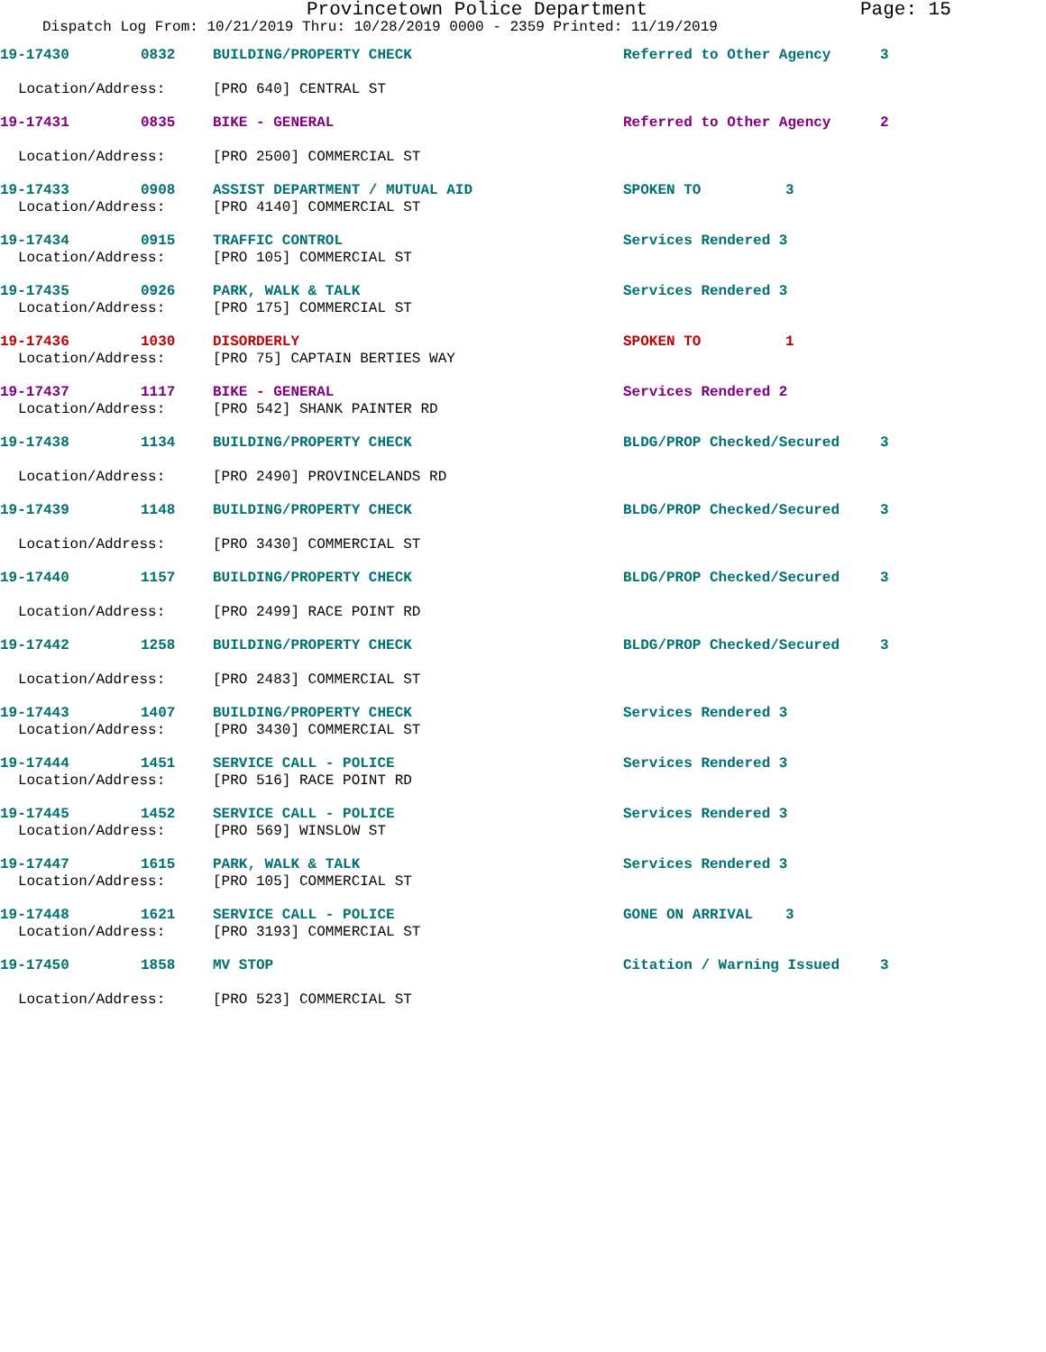Provincetown Police Department Page: 15
Dispatch Log From: 10/21/2019 Thru: 10/28/2019 0000 - 2359 Printed: 11/19/2019
19-17430 0832 BUILDING/PROPERTY CHECK Referred to Other Agency 3
Location/Address: [PRO 640] CENTRAL ST
19-17431 0835 BIKE - GENERAL Referred to Other Agency 2
Location/Address: [PRO 2500] COMMERCIAL ST
19-17433 0908 ASSIST DEPARTMENT / MUTUAL AID SPOKEN TO 3
Location/Address: [PRO 4140] COMMERCIAL ST
19-17434 0915 TRAFFIC CONTROL Services Rendered 3
Location/Address: [PRO 105] COMMERCIAL ST
19-17435 0926 PARK, WALK & TALK Services Rendered 3
Location/Address: [PRO 175] COMMERCIAL ST
19-17436 1030 DISORDERLY SPOKEN TO 1
Location/Address: [PRO 75] CAPTAIN BERTIES WAY
19-17437 1117 BIKE - GENERAL Services Rendered 2
Location/Address: [PRO 542] SHANK PAINTER RD
19-17438 1134 BUILDING/PROPERTY CHECK BLDG/PROP Checked/Secured 3
Location/Address: [PRO 2490] PROVINCELANDS RD
19-17439 1148 BUILDING/PROPERTY CHECK BLDG/PROP Checked/Secured 3
Location/Address: [PRO 3430] COMMERCIAL ST
19-17440 1157 BUILDING/PROPERTY CHECK BLDG/PROP Checked/Secured 3
Location/Address: [PRO 2499] RACE POINT RD
19-17442 1258 BUILDING/PROPERTY CHECK BLDG/PROP Checked/Secured 3
Location/Address: [PRO 2483] COMMERCIAL ST
19-17443 1407 BUILDING/PROPERTY CHECK Services Rendered 3
Location/Address: [PRO 3430] COMMERCIAL ST
19-17444 1451 SERVICE CALL - POLICE Services Rendered 3
Location/Address: [PRO 516] RACE POINT RD
19-17445 1452 SERVICE CALL - POLICE Services Rendered 3
Location/Address: [PRO 569] WINSLOW ST
19-17447 1615 PARK, WALK & TALK Services Rendered 3
Location/Address: [PRO 105] COMMERCIAL ST
19-17448 1621 SERVICE CALL - POLICE GONE ON ARRIVAL 3
Location/Address: [PRO 3193] COMMERCIAL ST
19-17450 1858 MV STOP Citation / Warning Issued 3
Location/Address: [PRO 523] COMMERCIAL ST